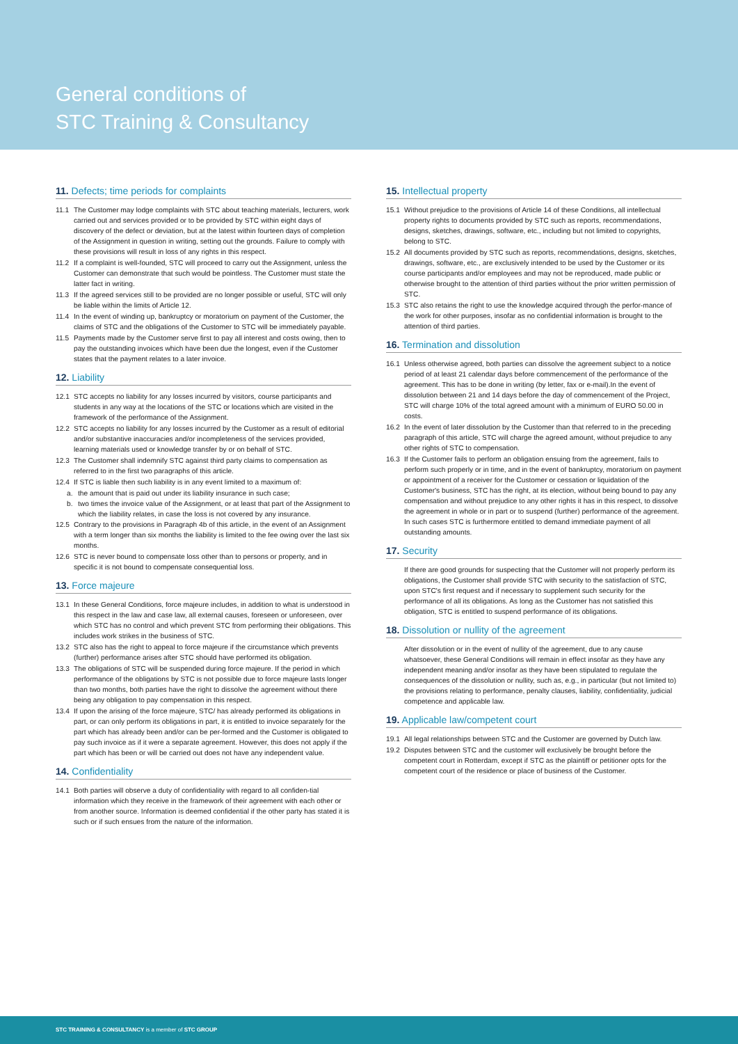General conditions of
STC Training & Consultancy
11. Defects; time periods for complaints
11.1 The Customer may lodge complaints with STC about teaching materials, lecturers, work carried out and services provided or to be provided by STC within eight days of discovery of the defect or deviation, but at the latest within fourteen days of completion of the Assignment in question in writing, setting out the grounds. Failure to comply with these provisions will result in loss of any rights in this respect.
11.2 If a complaint is well-founded, STC will proceed to carry out the Assignment, unless the Customer can demonstrate that such would be pointless. The Customer must state the latter fact in writing.
11.3 If the agreed services still to be provided are no longer possible or useful, STC will only be liable within the limits of Article 12.
11.4 In the event of winding up, bankruptcy or moratorium on payment of the Customer, the claims of STC and the obligations of the Customer to STC will be immediately payable.
11.5 Payments made by the Customer serve first to pay all interest and costs owing, then to pay the outstanding invoices which have been due the longest, even if the Customer states that the payment relates to a later invoice.
12. Liability
12.1 STC accepts no liability for any losses incurred by visitors, course participants and students in any way at the locations of the STC or locations which are visited in the framework of the performance of the Assignment.
12.2 STC accepts no liability for any losses incurred by the Customer as a result of editorial and/or substantive inaccuracies and/or incompleteness of the services provided, learning materials used or knowledge transfer by or on behalf of STC.
12.3 The Customer shall indemnify STC against third party claims to compensation as referred to in the first two paragraphs of this article.
12.4 If STC is liable then such liability is in any event limited to a maximum of:
a. the amount that is paid out under its liability insurance in such case;
b. two times the invoice value of the Assignment, or at least that part of the Assignment to which the liability relates, in case the loss is not covered by any insurance.
12.5 Contrary to the provisions in Paragraph 4b of this article, in the event of an Assignment with a term longer than six months the liability is limited to the fee owing over the last six months.
12.6 STC is never bound to compensate loss other than to persons or property, and in specific it is not bound to compensate consequential loss.
13. Force majeure
13.1 In these General Conditions, force majeure includes, in addition to what is understood in this respect in the law and case law, all external causes, foreseen or unforeseen, over which STC has no control and which prevent STC from performing their obligations. This includes work strikes in the business of STC.
13.2 STC also has the right to appeal to force majeure if the circumstance which prevents (further) performance arises after STC should have performed its obligation.
13.3 The obligations of STC will be suspended during force majeure. If the period in which performance of the obligations by STC is not possible due to force majeure lasts longer than two months, both parties have the right to dissolve the agreement without there being any obligation to pay compensation in this respect.
13.4 If upon the arising of the force majeure, STC/ has already performed its obligations in part, or can only perform its obligations in part, it is entitled to invoice separately for the part which has already been and/or can be per-formed and the Customer is obligated to pay such invoice as if it were a separate agreement. However, this does not apply if the part which has been or will be carried out does not have any independent value.
14. Confidentiality
14.1 Both parties will observe a duty of confidentiality with regard to all confiden-tial information which they receive in the framework of their agreement with each other or from another source. Information is deemed confidential if the other party has stated it is such or if such ensues from the nature of the information.
15. Intellectual property
15.1 Without prejudice to the provisions of Article 14 of these Conditions, all intellectual property rights to documents provided by STC such as reports, recommendations, designs, sketches, drawings, software, etc., including but not limited to copyrights, belong to STC.
15.2 All documents provided by STC such as reports, recommendations, designs, sketches, drawings, software, etc., are exclusively intended to be used by the Customer or its course participants and/or employees and may not be reproduced, made public or otherwise brought to the attention of third parties without the prior written permission of STC.
15.3 STC also retains the right to use the knowledge acquired through the perfor-mance of the work for other purposes, insofar as no confidential information is brought to the attention of third parties.
16. Termination and dissolution
16.1 Unless otherwise agreed, both parties can dissolve the agreement subject to a notice period of at least 21 calendar days before commencement of the performance of the agreement. This has to be done in writing (by letter, fax or e-mail).In the event of dissolution between 21 and 14 days before the day of commencement of the Project, STC will charge 10% of the total agreed amount with a minimum of EURO 50.00 in costs.
16.2 In the event of later dissolution by the Customer than that referred to in the preceding paragraph of this article, STC will charge the agreed amount, without prejudice to any other rights of STC to compensation.
16.3 If the Customer fails to perform an obligation ensuing from the agreement, fails to perform such properly or in time, and in the event of bankruptcy, moratorium on payment or appointment of a receiver for the Customer or cessation or liquidation of the Customer's business, STC has the right, at its election, without being bound to pay any compensation and without prejudice to any other rights it has in this respect, to dissolve the agreement in whole or in part or to suspend (further) performance of the agreement. In such cases STC is furthermore entitled to demand immediate payment of all outstanding amounts.
17. Security
If there are good grounds for suspecting that the Customer will not properly perform its obligations, the Customer shall provide STC with security to the satisfaction of STC, upon STC's first request and if necessary to supplement such security for the performance of all its obligations. As long as the Customer has not satisfied this obligation, STC is entitled to suspend performance of its obligations.
18. Dissolution or nullity of the agreement
After dissolution or in the event of nullity of the agreement, due to any cause whatsoever, these General Conditions will remain in effect insofar as they have any independent meaning and/or insofar as they have been stipulated to regulate the consequences of the dissolution or nullity, such as, e.g., in particular (but not limited to) the provisions relating to performance, penalty clauses, liability, confidentiality, judicial competence and applicable law.
19. Applicable law/competent court
19.1 All legal relationships between STC and the Customer are governed by Dutch law.
19.2 Disputes between STC and the customer will exclusively be brought before the competent court in Rotterdam, except if STC as the plaintiff or petitioner opts for the competent court of the residence or place of business of the Customer.
STC TRAINING & CONSULTANCY is a member of STC GROUP